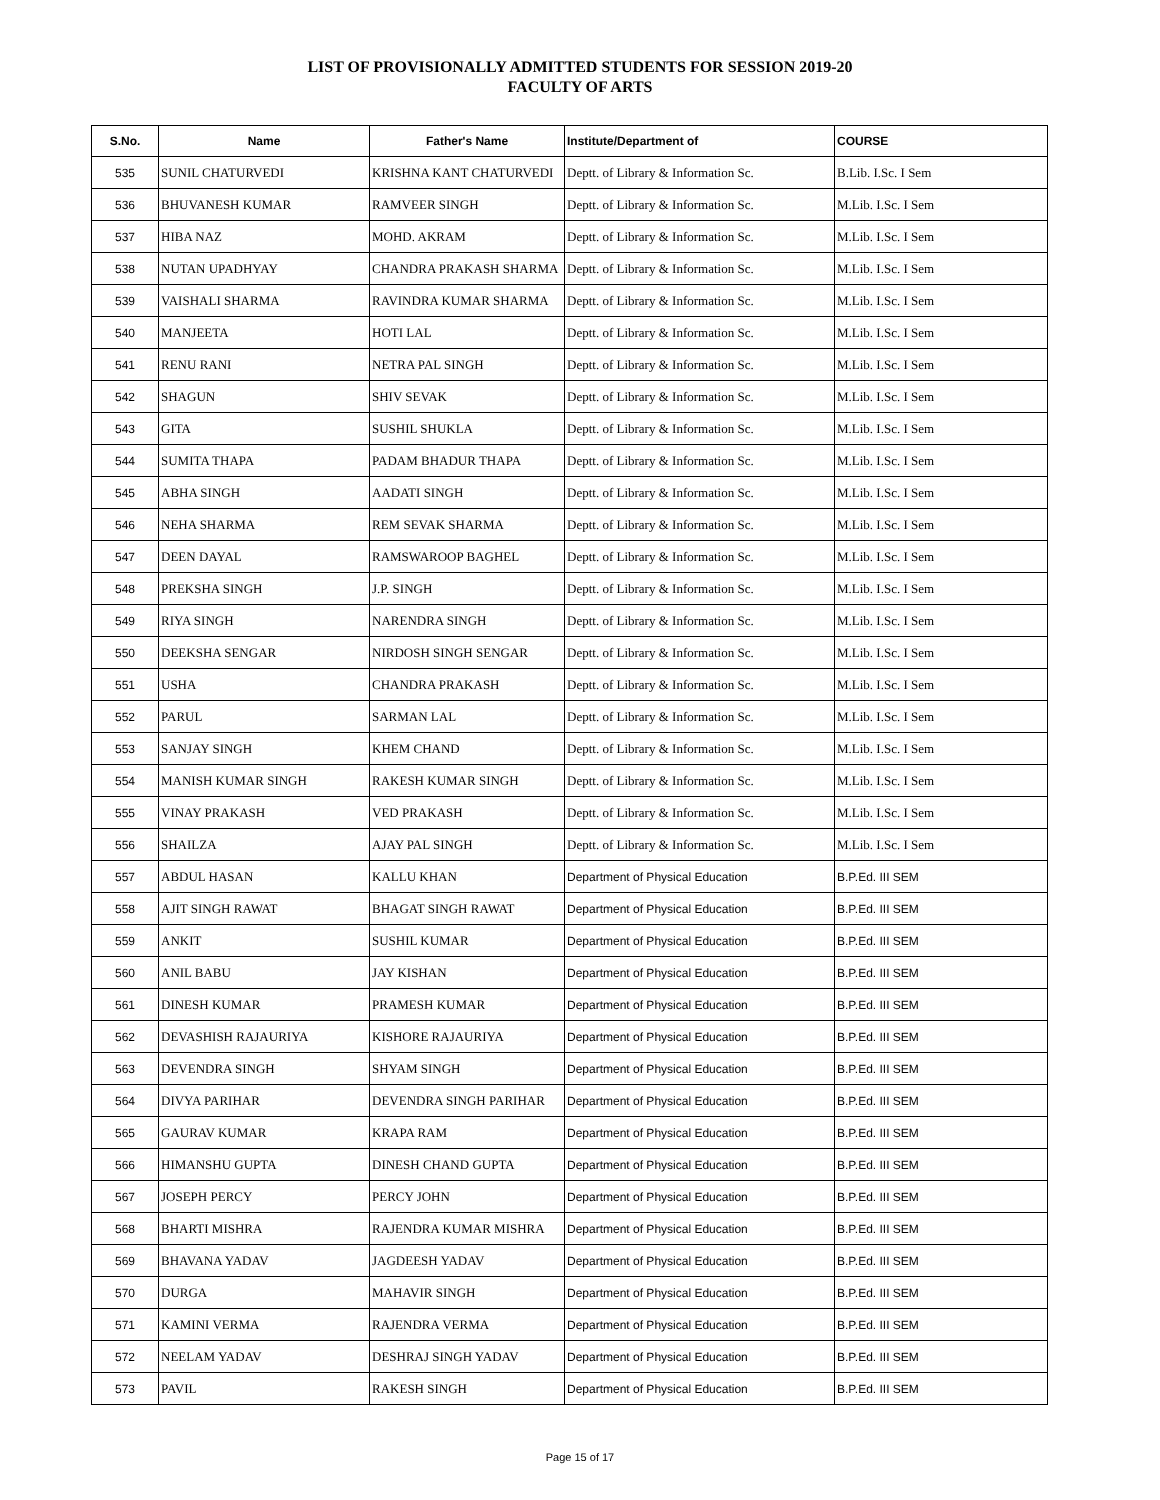LIST OF PROVISIONALLY ADMITTED STUDENTS FOR SESSION 2019-20
FACULTY OF ARTS
| S.No. | Name | Father's Name | Institute/Department of | COURSE |
| --- | --- | --- | --- | --- |
| 535 | SUNIL CHATURVEDI | KRISHNA KANT CHATURVEDI | Deptt. of Library & Information Sc. | B.Lib. I.Sc. I Sem |
| 536 | BHUVANESH KUMAR | RAMVEER SINGH | Deptt. of Library & Information Sc. | M.Lib. I.Sc. I Sem |
| 537 | HIBA NAZ | MOHD. AKRAM | Deptt. of Library & Information Sc. | M.Lib. I.Sc. I Sem |
| 538 | NUTAN UPADHYAY | CHANDRA PRAKASH SHARMA | Deptt. of Library & Information Sc. | M.Lib. I.Sc. I Sem |
| 539 | VAISHALI SHARMA | RAVINDRA KUMAR SHARMA | Deptt. of Library & Information Sc. | M.Lib. I.Sc. I Sem |
| 540 | MANJEETA | HOTI LAL | Deptt. of Library & Information Sc. | M.Lib. I.Sc. I Sem |
| 541 | RENU RANI | NETRA PAL SINGH | Deptt. of Library & Information Sc. | M.Lib. I.Sc. I Sem |
| 542 | SHAGUN | SHIV SEVAK | Deptt. of Library & Information Sc. | M.Lib. I.Sc. I Sem |
| 543 | GITA | SUSHIL SHUKLA | Deptt. of Library & Information Sc. | M.Lib. I.Sc. I Sem |
| 544 | SUMITA THAPA | PADAM BHADUR THAPA | Deptt. of Library & Information Sc. | M.Lib. I.Sc. I Sem |
| 545 | ABHA SINGH | AADATI SINGH | Deptt. of Library & Information Sc. | M.Lib. I.Sc. I Sem |
| 546 | NEHA SHARMA | REM SEVAK SHARMA | Deptt. of Library & Information Sc. | M.Lib. I.Sc. I Sem |
| 547 | DEEN DAYAL | RAMSWAROOP BAGHEL | Deptt. of Library & Information Sc. | M.Lib. I.Sc. I Sem |
| 548 | PREKSHA SINGH | J.P. SINGH | Deptt. of Library & Information Sc. | M.Lib. I.Sc. I Sem |
| 549 | RIYA SINGH | NARENDRA SINGH | Deptt. of Library & Information Sc. | M.Lib. I.Sc. I Sem |
| 550 | DEEKSHA SENGAR | NIRDOSH SINGH SENGAR | Deptt. of Library & Information Sc. | M.Lib. I.Sc. I Sem |
| 551 | USHA | CHANDRA PRAKASH | Deptt. of Library & Information Sc. | M.Lib. I.Sc. I Sem |
| 552 | PARUL | SARMAN LAL | Deptt. of Library & Information Sc. | M.Lib. I.Sc. I Sem |
| 553 | SANJAY SINGH | KHEM CHAND | Deptt. of Library & Information Sc. | M.Lib. I.Sc. I Sem |
| 554 | MANISH KUMAR SINGH | RAKESH KUMAR SINGH | Deptt. of Library & Information Sc. | M.Lib. I.Sc. I Sem |
| 555 | VINAY PRAKASH | VED PRAKASH | Deptt. of Library & Information Sc. | M.Lib. I.Sc. I Sem |
| 556 | SHAILZA | AJAY PAL SINGH | Deptt. of Library & Information Sc. | M.Lib. I.Sc. I Sem |
| 557 | ABDUL HASAN | KALLU KHAN | Department of Physical Education | B.P.Ed. III SEM |
| 558 | AJIT SINGH RAWAT | BHAGAT SINGH RAWAT | Department of Physical Education | B.P.Ed. III SEM |
| 559 | ANKIT | SUSHIL KUMAR | Department of Physical Education | B.P.Ed. III SEM |
| 560 | ANIL BABU | JAY KISHAN | Department of Physical Education | B.P.Ed. III SEM |
| 561 | DINESH KUMAR | PRAMESH KUMAR | Department of Physical Education | B.P.Ed. III SEM |
| 562 | DEVASHISH RAJAURIYA | KISHORE RAJAURIYA | Department of Physical Education | B.P.Ed. III SEM |
| 563 | DEVENDRA SINGH | SHYAM SINGH | Department of Physical Education | B.P.Ed. III SEM |
| 564 | DIVYA PARIHAR | DEVENDRA SINGH PARIHAR | Department of Physical Education | B.P.Ed. III SEM |
| 565 | GAURAV KUMAR | KRAPA RAM | Department of Physical Education | B.P.Ed. III SEM |
| 566 | HIMANSHU GUPTA | DINESH CHAND GUPTA | Department of Physical Education | B.P.Ed. III SEM |
| 567 | JOSEPH PERCY | PERCY JOHN | Department of Physical Education | B.P.Ed. III SEM |
| 568 | BHARTI MISHRA | RAJENDRA KUMAR MISHRA | Department of Physical Education | B.P.Ed. III SEM |
| 569 | BHAVANA YADAV | JAGDEESH YADAV | Department of Physical Education | B.P.Ed. III SEM |
| 570 | DURGA | MAHAVIR SINGH | Department of Physical Education | B.P.Ed. III SEM |
| 571 | KAMINI VERMA | RAJENDRA VERMA | Department of Physical Education | B.P.Ed. III SEM |
| 572 | NEELAM YADAV | DESHRAJ SINGH YADAV | Department of Physical Education | B.P.Ed. III SEM |
| 573 | PAVIL | RAKESH SINGH | Department of Physical Education | B.P.Ed. III SEM |
Page 15 of 17